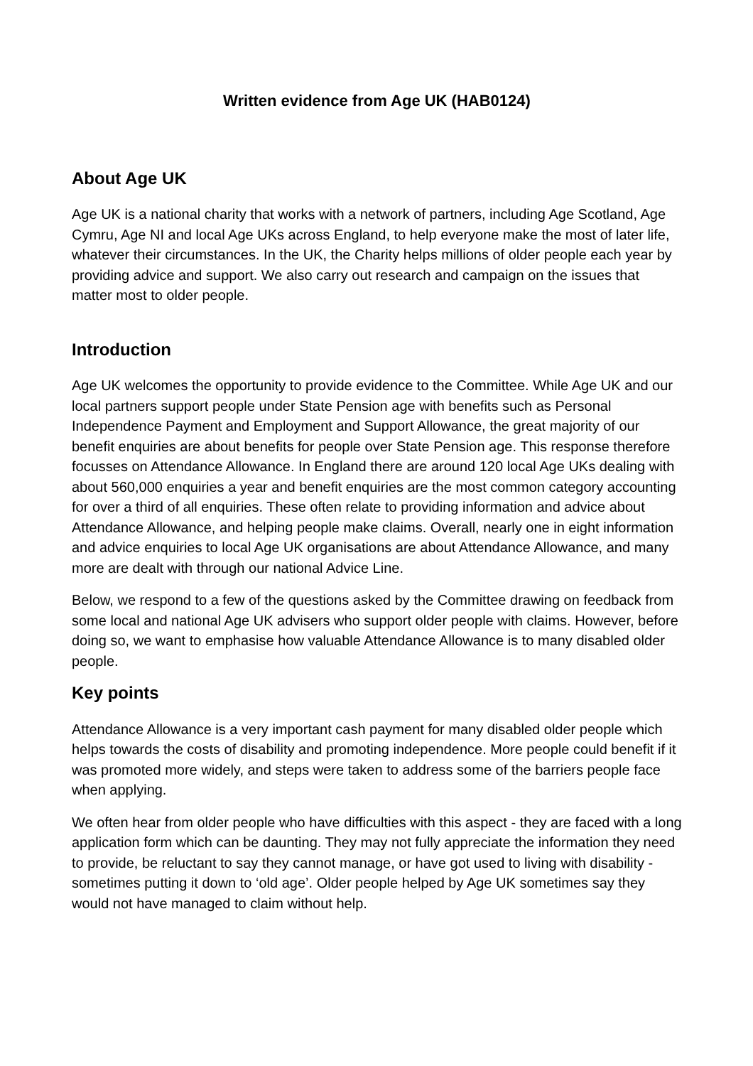Written evidence from Age UK (HAB0124)
About Age UK
Age UK is a national charity that works with a network of partners, including Age Scotland, Age Cymru, Age NI and local Age UKs across England, to help everyone make the most of later life, whatever their circumstances. In the UK, the Charity helps millions of older people each year by providing advice and support. We also carry out research and campaign on the issues that matter most to older people.
Introduction
Age UK welcomes the opportunity to provide evidence to the Committee. While Age UK and our local partners support people under State Pension age with benefits such as Personal Independence Payment and Employment and Support Allowance, the great majority of our benefit enquiries are about benefits for people over State Pension age. This response therefore focusses on Attendance Allowance. In England there are around 120 local Age UKs dealing with about 560,000 enquiries a year and benefit enquiries are the most common category accounting for over a third of all enquiries. These often relate to providing information and advice about Attendance Allowance, and helping people make claims. Overall, nearly one in eight information and advice enquiries to local Age UK organisations are about Attendance Allowance, and many more are dealt with through our national Advice Line.
Below, we respond to a few of the questions asked by the Committee drawing on feedback from some local and national Age UK advisers who support older people with claims. However, before doing so, we want to emphasise how valuable Attendance Allowance is to many disabled older people.
Key points
Attendance Allowance is a very important cash payment for many disabled older people which helps towards the costs of disability and promoting independence. More people could benefit if it was promoted more widely, and steps were taken to address some of the barriers people face when applying.
We often hear from older people who have difficulties with this aspect - they are faced with a long application form which can be daunting. They may not fully appreciate the information they need to provide, be reluctant to say they cannot manage, or have got used to living with disability - sometimes putting it down to ‘old age’. Older people helped by Age UK sometimes say they would not have managed to claim without help.